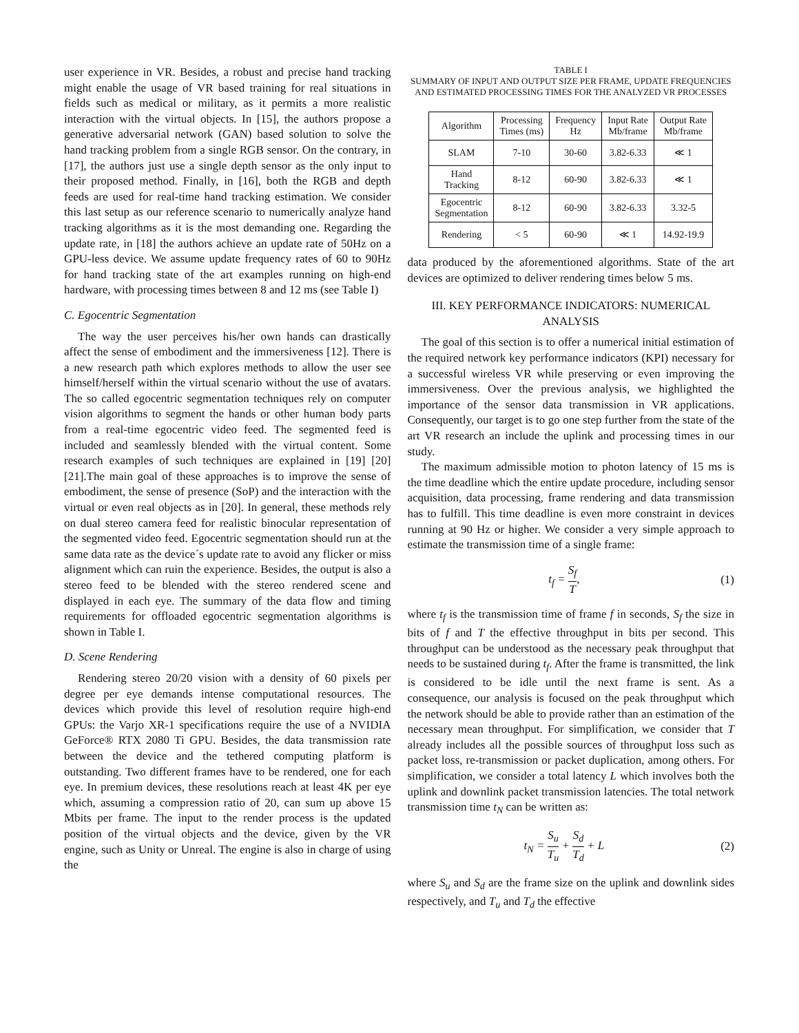user experience in VR. Besides, a robust and precise hand tracking might enable the usage of VR based training for real situations in fields such as medical or military, as it permits a more realistic interaction with the virtual objects. In [15], the authors propose a generative adversarial network (GAN) based solution to solve the hand tracking problem from a single RGB sensor. On the contrary, in [17], the authors just use a single depth sensor as the only input to their proposed method. Finally, in [16], both the RGB and depth feeds are used for real-time hand tracking estimation. We consider this last setup as our reference scenario to numerically analyze hand tracking algorithms as it is the most demanding one. Regarding the update rate, in [18] the authors achieve an update rate of 50Hz on a GPU-less device. We assume update frequency rates of 60 to 90Hz for hand tracking state of the art examples running on high-end hardware, with processing times between 8 and 12 ms (see Table I)
C. Egocentric Segmentation
The way the user perceives his/her own hands can drastically affect the sense of embodiment and the immersiveness [12]. There is a new research path which explores methods to allow the user see himself/herself within the virtual scenario without the use of avatars. The so called egocentric segmentation techniques rely on computer vision algorithms to segment the hands or other human body parts from a real-time egocentric video feed. The segmented feed is included and seamlessly blended with the virtual content. Some research examples of such techniques are explained in [19] [20] [21].The main goal of these approaches is to improve the sense of embodiment, the sense of presence (SoP) and the interaction with the virtual or even real objects as in [20]. In general, these methods rely on dual stereo camera feed for realistic binocular representation of the segmented video feed. Egocentric segmentation should run at the same data rate as the device´s update rate to avoid any flicker or miss alignment which can ruin the experience. Besides, the output is also a stereo feed to be blended with the stereo rendered scene and displayed in each eye. The summary of the data flow and timing requirements for offloaded egocentric segmentation algorithms is shown in Table I.
D. Scene Rendering
Rendering stereo 20/20 vision with a density of 60 pixels per degree per eye demands intense computational resources. The devices which provide this level of resolution require high-end GPUs: the Varjo XR-1 specifications require the use of a NVIDIA GeForce® RTX 2080 Ti GPU. Besides, the data transmission rate between the device and the tethered computing platform is outstanding. Two different frames have to be rendered, one for each eye. In premium devices, these resolutions reach at least 4K per eye which, assuming a compression ratio of 20, can sum up above 15 Mbits per frame. The input to the render process is the updated position of the virtual objects and the device, given by the VR engine, such as Unity or Unreal. The engine is also in charge of using the
TABLE I
SUMMARY OF INPUT AND OUTPUT SIZE PER FRAME, UPDATE FREQUENCIES AND ESTIMATED PROCESSING TIMES FOR THE ANALYZED VR PROCESSES
| Algorithm | Processing Times (ms) | Frequency Hz | Input Rate Mb/frame | Output Rate Mb/frame |
| --- | --- | --- | --- | --- |
| SLAM | 7-10 | 30-60 | 3.82-6.33 | ≪ 1 |
| Hand Tracking | 8-12 | 60-90 | 3.82-6.33 | ≪ 1 |
| Egocentric Segmentation | 8-12 | 60-90 | 3.82-6.33 | 3.32-5 |
| Rendering | < 5 | 60-90 | ≪ 1 | 14.92-19.9 |
data produced by the aforementioned algorithms. State of the art devices are optimized to deliver rendering times below 5 ms.
III. KEY PERFORMANCE INDICATORS: NUMERICAL ANALYSIS
The goal of this section is to offer a numerical initial estimation of the required network key performance indicators (KPI) necessary for a successful wireless VR while preserving or even improving the immersiveness. Over the previous analysis, we highlighted the importance of the sensor data transmission in VR applications. Consequently, our target is to go one step further from the state of the art VR research an include the uplink and processing times in our study.
The maximum admissible motion to photon latency of 15 ms is the time deadline which the entire update procedure, including sensor acquisition, data processing, frame rendering and data transmission has to fulfill. This time deadline is even more constraint in devices running at 90 Hz or higher. We consider a very simple approach to estimate the transmission time of a single frame:
t<sub>f</sub> = S<sub>f</sub> T, (1)
where t<sub>f</sub> is the transmission time of frame f in seconds, S<sub>f</sub> the size in bits of f and T the effective throughput in bits per second. This throughput can be understood as the necessary peak throughput that needs to be sustained during t<sub>f</sub>. After the frame is transmitted, the link is considered to be idle until the next frame is sent. As a consequence, our analysis is focused on the peak throughput which the network should be able to provide rather than an estimation of the necessary mean throughput. For simplification, we consider that T already includes all the possible sources of throughput loss such as packet loss, re-transmission or packet duplication, among others. For simplification, we consider a total latency L which involves both the uplink and downlink packet transmission latencies. The total network transmission time t<sub>N</sub> can be written as:
t<sub>N</sub> = S<sub>u</sub> T<sub>u</sub> + S<sub>d</sub> T<sub>d</sub> + L (2)
where S<sub>u</sub> and S<sub>d</sub> are the frame size on the uplink and downlink sides respectively, and T<sub>u</sub> and T<sub>d</sub> the effective